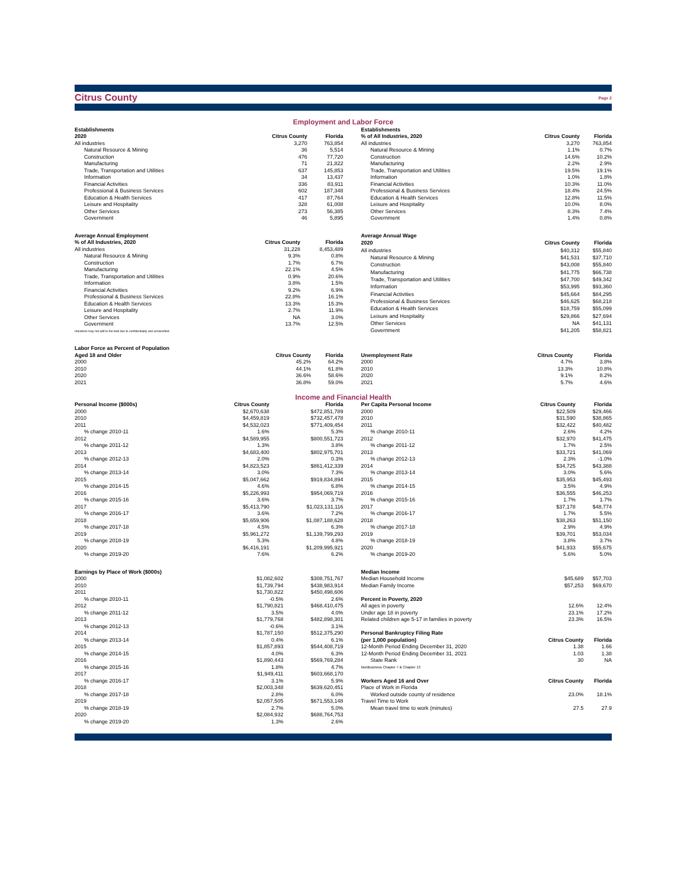Citrus County Page 2
Employment and Labor Force
| Establishments | | |
| 2020 | Citrus County | Florida |
| All industries | 3,270 | 763,854 |
| Natural Resource & Mining | 36 | 5,514 |
| Construction | 476 | 77,720 |
| Manufacturing | 71 | 21,822 |
| Trade, Transportation and Utilities | 637 | 145,853 |
| Information | 34 | 13,437 |
| Financial Activities | 336 | 83,911 |
| Professional & Business Services | 602 | 187,348 |
| Education & Health Services | 417 | 87,764 |
| Leisure and Hospitality | 328 | 61,008 |
| Other Services | 273 | 56,385 |
| Government | 46 | 5,895 |
| Establishments | | |
| % of All Industries, 2020 | Citrus County | Florida |
| All industries | 3,270 | 763,854 |
| Natural Resource & Mining | 1.1% | 0.7% |
| Construction | 14.6% | 10.2% |
| Manufacturing | 2.2% | 2.9% |
| Trade, Transportation and Utilities | 19.5% | 19.1% |
| Information | 1.0% | 1.8% |
| Financial Activities | 10.3% | 11.0% |
| Professional & Business Services | 18.4% | 24.5% |
| Education & Health Services | 12.8% | 11.5% |
| Leisure and Hospitality | 10.0% | 8.0% |
| Other Services | 8.3% | 7.4% |
| Government | 1.4% | 0.8% |
| Average Annual Employment | | |
| % of All Industries, 2020 | Citrus County | Florida |
| All industries | 31,228 | 8,453,489 |
| Natural Resource & Mining | 9.3% | 0.8% |
| Construction | 1.7% | 6.7% |
| Manufacturing | 22.1% | 4.5% |
| Trade, Transportation and Utilities | 0.9% | 20.6% |
| Information | 3.8% | 1.5% |
| Financial Activities | 9.2% | 6.9% |
| Professional & Business Services | 22.8% | 16.1% |
| Education & Health Services | 13.3% | 15.3% |
| Leisure and Hospitality | 2.7% | 11.9% |
| Other Services | NA | 3.0% |
| Government | 13.7% | 12.5% |
| Industries may not add to the total due to confidentiality and unclassified. | | |
| Average Annual Wage | | |
| 2020 | Citrus County | Florida |
| All industries | $40,312 | $55,840 |
| Natural Resource & Mining | $41,531 | $37,710 |
| Construction | $43,008 | $55,840 |
| Manufacturing | $41,775 | $66,738 |
| Trade, Transportation and Utilities | $47,700 | $49,342 |
| Information | $53,995 | $93,360 |
| Financial Activities | $45,664 | $84,295 |
| Professional & Business Services | $46,625 | $68,218 |
| Education & Health Services | $18,759 | $55,099 |
| Leisure and Hospitality | $29,866 | $27,694 |
| Other Services | NA | $41,131 |
| Government | $41,205 | $58,821 |
| Labor Force as Percent of Population | | |
| Aged 18 and Older | Citrus County | Florida |
| 2000 | 45.2% | 64.2% |
| 2010 | 44.1% | 61.8% |
| 2020 | 36.6% | 58.6% |
| 2021 | 36.8% | 59.0% |
| Unemployment Rate | Citrus County | Florida |
| --- | --- | --- |
| 2000 | 4.7% | 3.8% |
| 2010 | 13.3% | 10.8% |
| 2020 | 9.1% | 8.2% |
| 2021 | 5.7% | 4.6% |
Income and Financial Health
| Personal Income ($000s) | Citrus County | Florida |
| --- | --- | --- |
| 2000 | $2,670,638 | $472,851,789 |
| 2010 | $4,459,819 | $732,457,478 |
| 2011 | $4,532,023 | $771,409,454 |
| % change 2010-11 | 1.6% | 5.3% |
| 2012 | $4,589,955 | $800,551,723 |
| % change 2011-12 | 1.3% | 3.8% |
| 2013 | $4,683,400 | $802,975,701 |
| % change 2012-13 | 2.0% | 0.3% |
| 2014 | $4,823,523 | $861,412,339 |
| % change 2013-14 | 3.0% | 7.3% |
| 2015 | $5,047,662 | $919,834,894 |
| % change 2014-15 | 4.6% | 6.8% |
| 2016 | $5,226,993 | $954,069,719 |
| % change 2015-16 | 3.6% | 3.7% |
| 2017 | $5,413,790 | $1,023,131,116 |
| % change 2016-17 | 3.6% | 7.2% |
| 2018 | $5,659,906 | $1,087,188,628 |
| % change 2017-18 | 4.5% | 6.3% |
| 2019 | $5,961,272 | $1,139,799,293 |
| % change 2018-19 | 5.3% | 4.8% |
| 2020 | $6,416,191 | $1,209,995,921 |
| % change 2019-20 | 7.6% | 6.2% |
| Per Capita Personal Income | Citrus County | Florida |
| --- | --- | --- |
| 2000 | $22,509 | $29,466 |
| 2010 | $31,590 | $38,865 |
| 2011 | $32,422 | $40,482 |
| % change 2010-11 | 2.6% | 4.2% |
| 2012 | $32,970 | $41,475 |
| % change 2011-12 | 1.7% | 2.5% |
| 2013 | $33,721 | $41,069 |
| % change 2012-13 | 2.3% | -1.0% |
| 2014 | $34,725 | $43,388 |
| % change 2013-14 | 3.0% | 5.6% |
| 2015 | $35,953 | $45,493 |
| % change 2014-15 | 3.5% | 4.9% |
| 2016 | $36,555 | $46,253 |
| % change 2015-16 | 1.7% | 1.7% |
| 2017 | $37,178 | $48,774 |
| % change 2016-17 | 1.7% | 5.5% |
| 2018 | $38,263 | $51,150 |
| % change 2017-18 | 2.9% | 4.9% |
| 2019 | $39,701 | $53,034 |
| % change 2018-19 | 3.8% | 3.7% |
| 2020 | $41,933 | $55,675 |
| % change 2019-20 | 5.6% | 5.0% |
| Earnings by Place of Work ($000s) | | |
| 2000 | $1,082,602 | $308,751,767 |
| 2010 | $1,739,794 | $438,983,914 |
| 2011 | $1,730,822 | $450,498,606 |
| % change 2010-11 | -0.5% | 2.6% |
| 2012 | $1,790,821 | $468,410,475 |
| % change 2011-12 | 3.5% | 4.0% |
| 2013 | $1,779,768 | $482,898,301 |
| % change 2012-13 | -0.6% | 3.1% |
| 2014 | $1,787,150 | $512,375,290 |
| % change 2013-14 | 0.4% | 6.1% |
| 2015 | $1,857,893 | $544,408,719 |
| % change 2014-15 | 4.0% | 6.3% |
| 2016 | $1,890,443 | $569,769,284 |
| % change 2015-16 | 1.8% | 4.7% |
| 2017 | $1,949,411 | $603,668,170 |
| % change 2016-17 | 3.1% | 5.9% |
| 2018 | $2,003,348 | $639,620,451 |
| % change 2017-18 | 2.8% | 6.0% |
| 2019 | $2,057,505 | $671,553,148 |
| % change 2018-19 | 2.7% | 5.0% |
| 2020 | $2,084,932 | $688,764,753 |
| % change 2019-20 | 1.3% | 2.6% |
| Median Income | | |
| Median Household Income | $45,689 | $57,703 |
| Median Family Income | $57,253 | $69,670 |
| Percent in Poverty, 2020 | | |
| All ages in poverty | 12.6% | 12.4% |
| Under age 18 in poverty | 23.1% | 17.2% |
| Related children age 5-17 in families in poverty | 23.3% | 16.5% |
| Personal Bankruptcy Filing Rate | | |
| (per 1,000 population) | Citrus County | Florida |
| 12-Month Period Ending December 31, 2020 | 1.38 | 1.66 |
| 12-Month Period Ending December 31, 2021 | 1.03 | 1.38 |
| State Rank | 30 | NA |
| NonBusiness Chapter 7 & Chapter 13 | | |
| Workers Aged 16 and Over | Citrus County | Florida |
| Place of Work in Florida | | |
| Worked outside county of residence | 23.0% | 18.1% |
| Travel Time to Work | | |
| Mean travel time to work (minutes) | 27.5 | 27.9 |